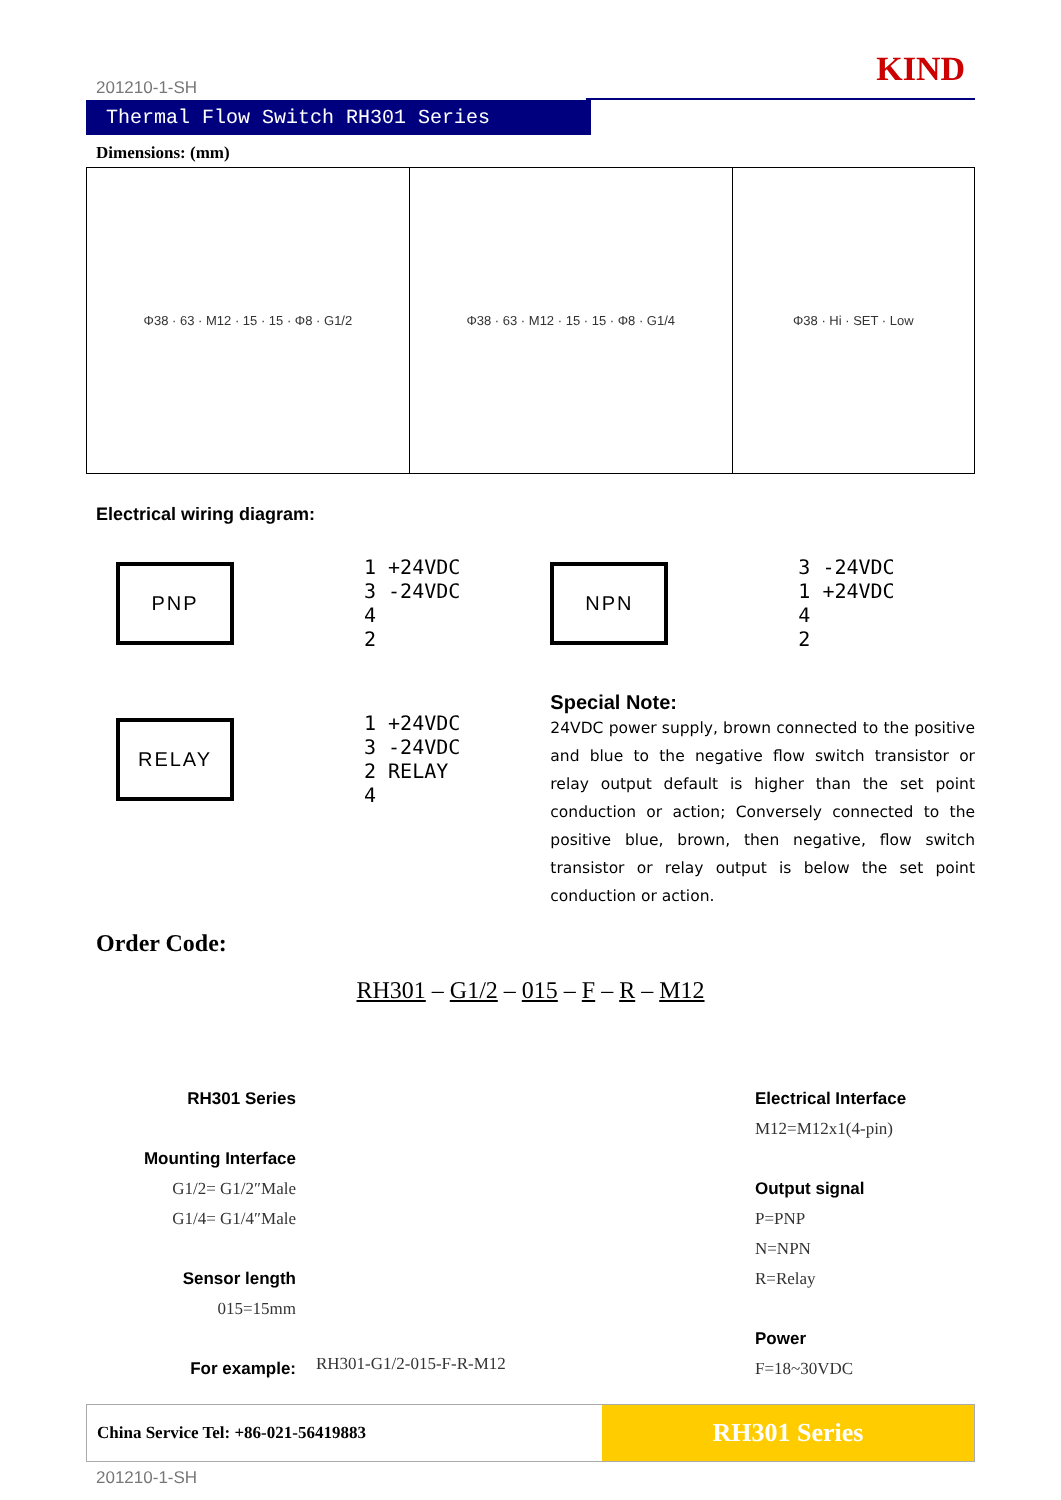KIND
201210-1-SH
Thermal Flow Switch RH301 Series
Dimensions: (mm)
Φ38 · 63 · M12 · 15 · 15 · Φ8 · G1/2
Φ38 · 63 · M12 · 15 · 15 · Φ8 · G1/4
Φ38 · Hi · SET · Low
Electrical wiring diagram:
PNP
1 +24VDC
3 -24VDC
4
2
RELAY
1 +24VDC
3 -24VDC
2 RELAY
4
NPN
3 -24VDC
1 +24VDC
4
2
Special Note:
24VDC power supply, brown connected to the positive and blue to the negative flow switch transistor or relay output default is higher than the set point conduction or action; Conversely connected to the positive blue, brown, then negative, flow switch transistor or relay output is below the set point conduction or action.
Order Code:
RH301 – G1/2 – 015 – F – R – M12
RH301 Series
Mounting Interface
G1/2= G1/2″Male
G1/4= G1/4″Male
Sensor length
015=15mm
For example:
RH301-G1/2-015-F-R-M12
Electrical Interface
M12=M12x1(4-pin)
Output signal
P=PNP
N=NPN
R=Relay
Power
F=18~30VDC
China Service Tel: +86-021-56419883
RH301 Series
201210-1-SH